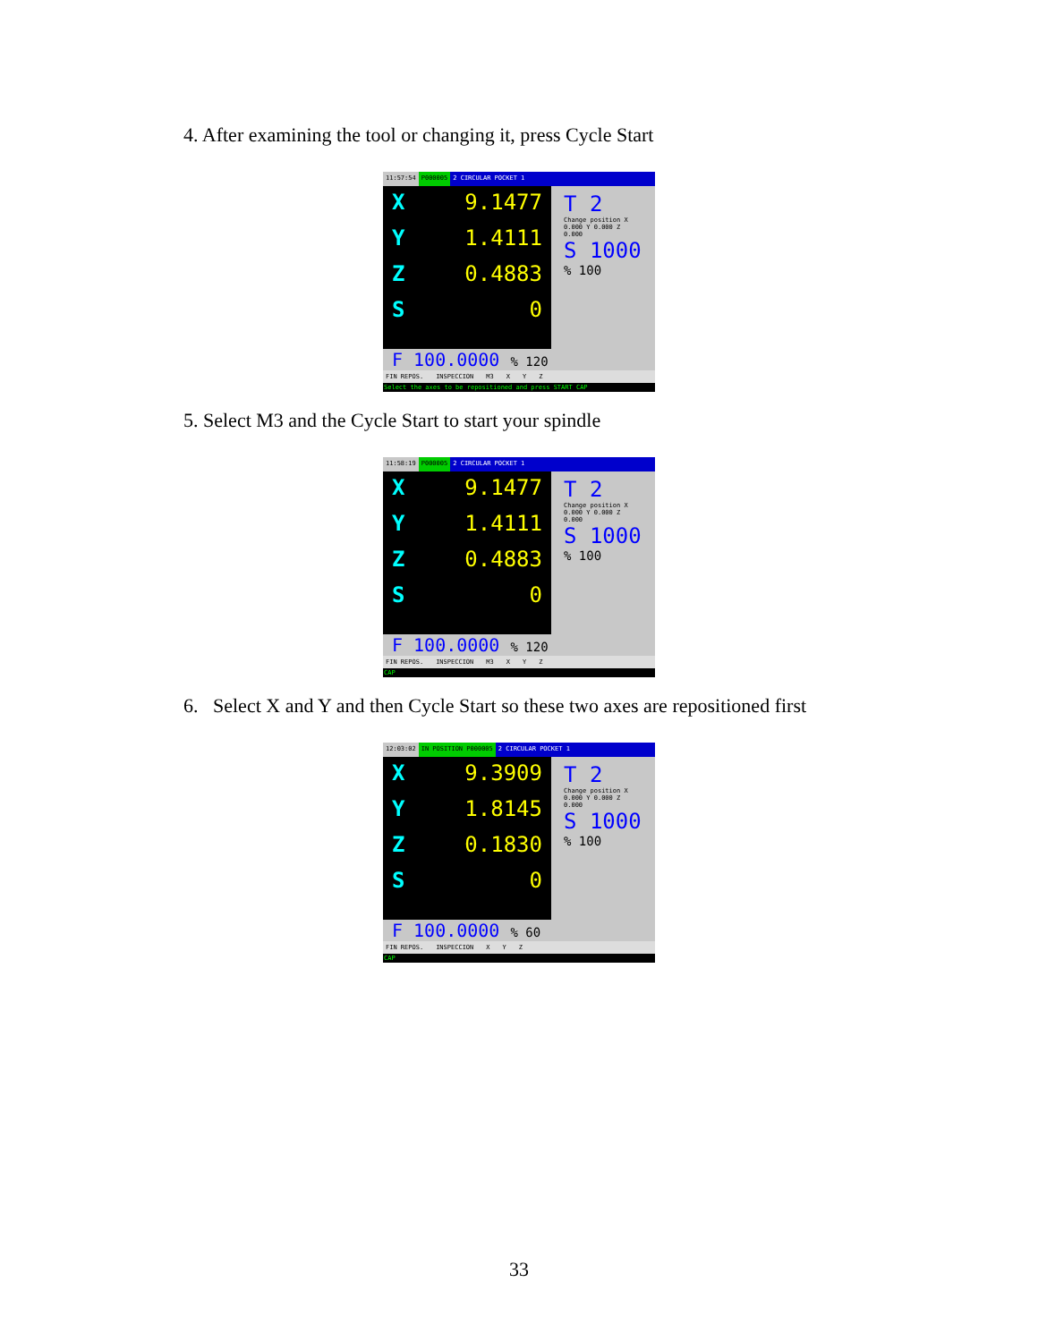4. After examining the tool or changing it, press Cycle Start
11:57:54 P000005 2 CIRCULAR POCKET 1
X 9.1477
Y 1.4111
Z 0.4883
S 0
T 2
Change position X 0.000 Y 0.000 Z 0.000
S 1000
% 100
F 100.0000 % 120
FIN REPOS. INSPECCION M3 X Y Z
Select the axes to be repositioned and press START CAP
5. Select M3 and the Cycle Start to start your spindle
11:58:19 P000005 2 CIRCULAR POCKET 1
X 9.1477
Y 1.4111
Z 0.4883
S 0
T 2
Change position X 0.000 Y 0.000 Z 0.000
S 1000
% 100
F 100.0000 % 120
FIN REPOS. INSPECCION M3 X Y Z
CAP
6. Select X and Y and then Cycle Start so these two axes are repositioned first
12:03:02 IN POSITION P000005 2 CIRCULAR POCKET 1
X 9.3909
Y 1.8145
Z 0.1830
S 0
T 2
Change position X 0.000 Y 0.000 Z 0.000
S 1000
% 100
F 100.0000 % 60
FIN REPOS. INSPECCION X Y Z
CAP
33